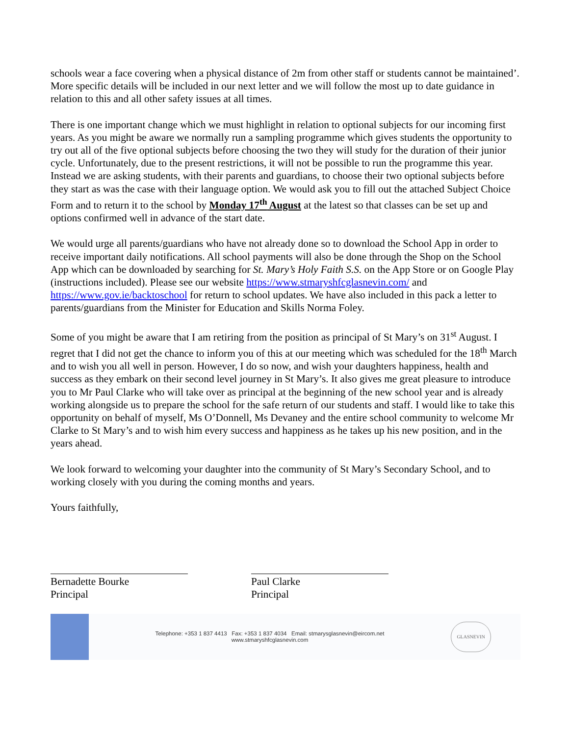schools wear a face covering when a physical distance of 2m from other staff or students cannot be maintained’. More specific details will be included in our next letter and we will follow the most up to date guidance in relation to this and all other safety issues at all times.
There is one important change which we must highlight in relation to optional subjects for our incoming first years. As you might be aware we normally run a sampling programme which gives students the opportunity to try out all of the five optional subjects before choosing the two they will study for the duration of their junior cycle. Unfortunately, due to the present restrictions, it will not be possible to run the programme this year. Instead we are asking students, with their parents and guardians, to choose their two optional subjects before they start as was the case with their language option. We would ask you to fill out the attached Subject Choice Form and to return it to the school by Monday 17<sup>th</sup> August at the latest so that classes can be set up and options confirmed well in advance of the start date.
We would urge all parents/guardians who have not already done so to download the School App in order to receive important daily notifications. All school payments will also be done through the Shop on the School App which can be downloaded by searching for St. Mary’s Holy Faith S.S. on the App Store or on Google Play (instructions included). Please see our website https://www.stmaryshfcglasnevin.com/ and https://www.gov.ie/backtoschool for return to school updates. We have also included in this pack a letter to parents/guardians from the Minister for Education and Skills Norma Foley.
Some of you might be aware that I am retiring from the position as principal of St Mary’s on 31<sup>st</sup> August. I regret that I did not get the chance to inform you of this at our meeting which was scheduled for the 18<sup>th</sup> March and to wish you all well in person. However, I do so now, and wish your daughters happiness, health and success as they embark on their second level journey in St Mary’s. It also gives me great pleasure to introduce you to Mr Paul Clarke who will take over as principal at the beginning of the new school year and is already working alongside us to prepare the school for the safe return of our students and staff. I would like to take this opportunity on behalf of myself, Ms O’Donnell, Ms Devaney and the entire school community to welcome Mr Clarke to St Mary’s and to wish him every success and happiness as he takes up his new position, and in the years ahead.
We look forward to welcoming your daughter into the community of St Mary’s Secondary School, and to working closely with you during the coming months and years.
Yours faithfully,
Bernadette Bourke
Principal
Paul Clarke
Principal
Telephone: +353 1 837 4413 Fax: +353 1 837 4034 Email: stmarysglasnevin@eircom.net
www.stmaryshfcglasnevin.com
GLASNEVIN